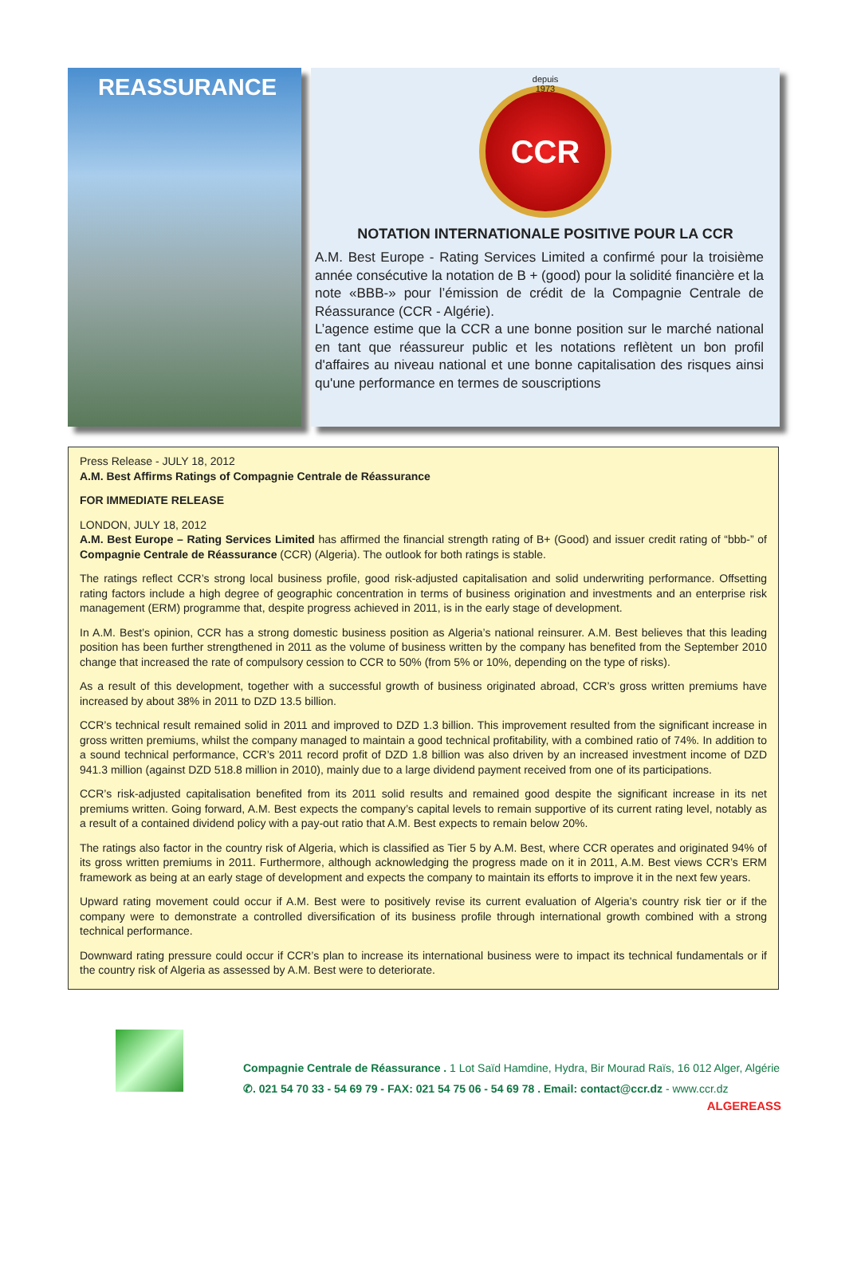REASSURANCE
CCR
depuis
1973
NOTATION INTERNATIONALE POSITIVE POUR LA CCR
A.M. Best Europe - Rating Services Limited a confirmé pour la troisième année consécutive la notation de B + (good) pour la solidité financière et la note «BBB-» pour l’émission de crédit de la Compagnie Centrale de Réassurance (CCR - Algérie).
L’agence estime que la CCR a une bonne position sur le marché national en tant que réassureur public et les notations reflètent un bon profil d'affaires au niveau national et une bonne capitalisation des risques ainsi qu'une performance en termes de souscriptions
Press Release - JULY 18, 2012
A.M. Best Affirms Ratings of Compagnie Centrale de Réassurance
FOR IMMEDIATE RELEASE
LONDON, JULY 18, 2012
A.M. Best Europe – Rating Services Limited has affirmed the financial strength rating of B+ (Good) and issuer credit rating of “bbb-” of Compagnie Centrale de Réassurance (CCR) (Algeria). The outlook for both ratings is stable.
The ratings reflect CCR’s strong local business profile, good risk-adjusted capitalisation and solid underwriting performance. Offsetting rating factors include a high degree of geographic concentration in terms of business origination and investments and an enterprise risk management (ERM) programme that, despite progress achieved in 2011, is in the early stage of development.
In A.M. Best’s opinion, CCR has a strong domestic business position as Algeria’s national reinsurer. A.M. Best believes that this leading position has been further strengthened in 2011 as the volume of business written by the company has benefited from the September 2010 change that increased the rate of compulsory cession to CCR to 50% (from 5% or 10%, depending on the type of risks).
As a result of this development, together with a successful growth of business originated abroad, CCR’s gross written premiums have increased by about 38% in 2011 to DZD 13.5 billion.
CCR’s technical result remained solid in 2011 and improved to DZD 1.3 billion. This improvement resulted from the significant increase in gross written premiums, whilst the company managed to maintain a good technical profitability, with a combined ratio of 74%. In addition to a sound technical performance, CCR’s 2011 record profit of DZD 1.8 billion was also driven by an increased investment income of DZD 941.3 million (against DZD 518.8 million in 2010), mainly due to a large dividend payment received from one of its participations.
CCR’s risk-adjusted capitalisation benefited from its 2011 solid results and remained good despite the significant increase in its net premiums written. Going forward, A.M. Best expects the company’s capital levels to remain supportive of its current rating level, notably as a result of a contained dividend policy with a pay-out ratio that A.M. Best expects to remain below 20%.
The ratings also factor in the country risk of Algeria, which is classified as Tier 5 by A.M. Best, where CCR operates and originated 94% of its gross written premiums in 2011. Furthermore, although acknowledging the progress made on it in 2011, A.M. Best views CCR’s ERM framework as being at an early stage of development and expects the company to maintain its efforts to improve it in the next few years.
Upward rating movement could occur if A.M. Best were to positively revise its current evaluation of Algeria’s country risk tier or if the company were to demonstrate a controlled diversification of its business profile through international growth combined with a strong technical performance.
Downward rating pressure could occur if CCR’s plan to increase its international business were to impact its technical fundamentals or if the country risk of Algeria as assessed by A.M. Best were to deteriorate.
Compagnie Centrale de Réassurance . 1 Lot Saïd Hamdine, Hydra, Bir Mourad Raïs, 16 012 Alger, Algérie
✆. 021 54 70 33 - 54 69 79 - FAX: 021 54 75 06 - 54 69 78 . Email: contact@ccr.dz - www.ccr.dz
ALGEREASS